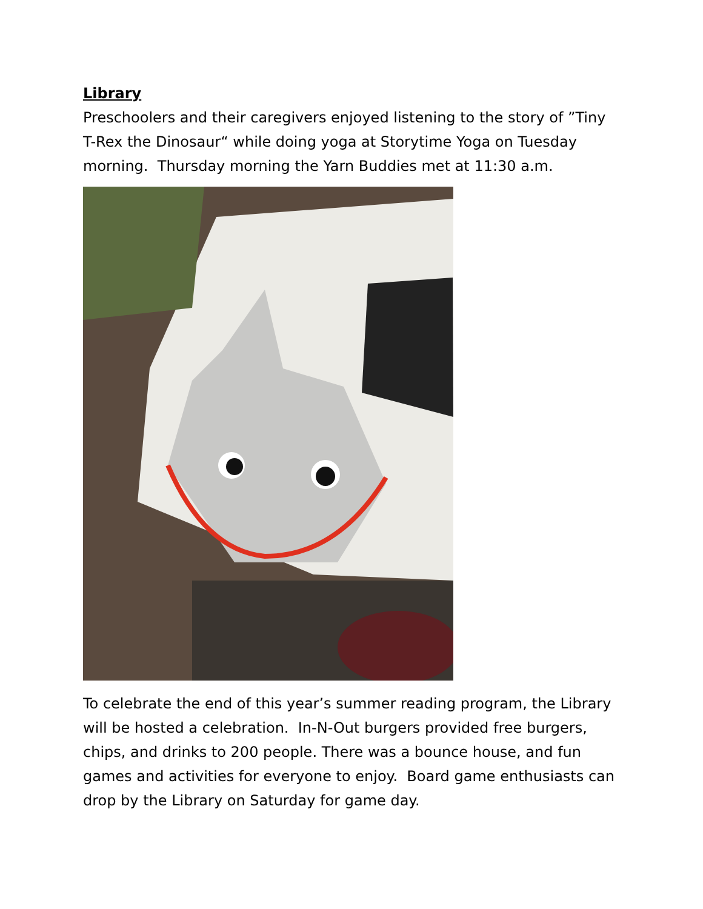Library
Preschoolers and their caregivers enjoyed listening to the story of ”Tiny T-Rex the Dinosaur“ while doing yoga at Storytime Yoga on Tuesday morning. Thursday morning the Yarn Buddies met at 11:30 a.m.
To celebrate the end of this year’s summer reading program, the Library will be hosted a celebration. In-N-Out burgers provided free burgers, chips, and drinks to 200 people. There was a bounce house, and fun games and activities for everyone to enjoy. Board game enthusiasts can drop by the Library on Saturday for game day.